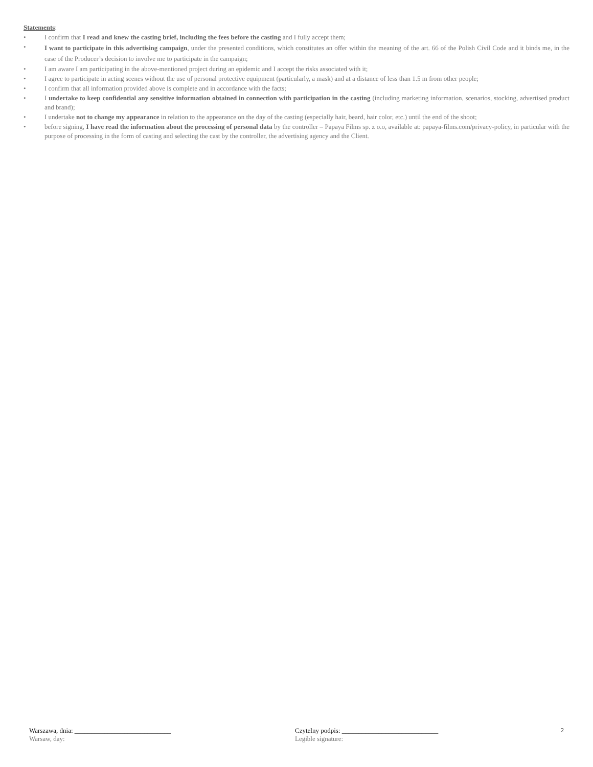Statements:
• I confirm that I read and knew the casting brief, including the fees before the casting and I fully accept them;
• I want to participate in this advertising campaign, under the presented conditions, which constitutes an offer within the meaning of the art. 66 of the Polish Civil Code and it binds me, in the case of the Producer’s decision to involve me to participate in the campaign;
• I am aware I am participating in the above-mentioned project during an epidemic and I accept the risks associated with it;
• I agree to participate in acting scenes without the use of personal protective equipment (particularly, a mask) and at a distance of less than 1.5 m from other people;
• I confirm that all information provided above is complete and in accordance with the facts;
• I undertake to keep confidential any sensitive information obtained in connection with participation in the casting (including marketing information, scenarios, stocking, advertised product and brand);
• I undertake not to change my appearance in relation to the appearance on the day of the casting (especially hair, beard, hair color, etc.) until the end of the shoot;
• before signing, I have read the information about the processing of personal data by the controller – Papaya Films sp. z o.o, available at: papaya-films.com/privacy-policy, in particular with the purpose of processing in the form of casting and selecting the cast by the controller, the advertising agency and the Client.
Warszawa, dnia: _____________________________
Warsaw, day:
Czytelny podpis: _____________________________
Legible signature:
2